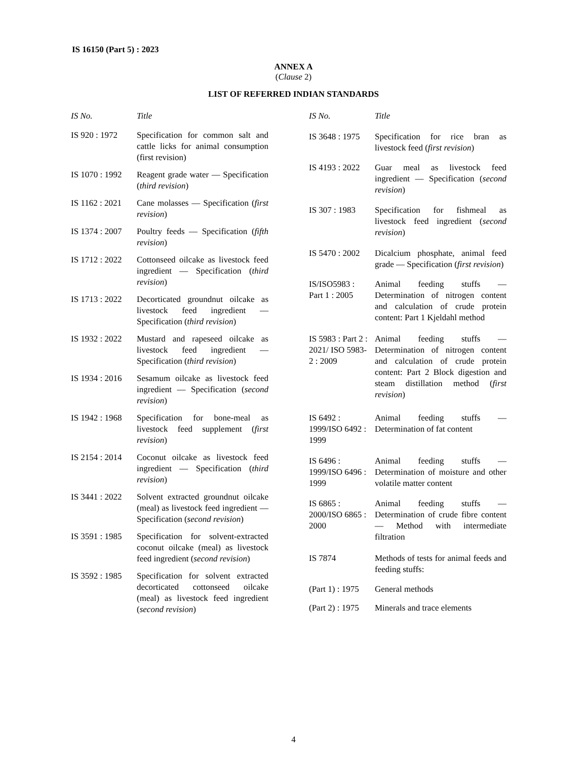IS 16150 (Part 5) : 2023
ANNEX A
(Clause 2)
LIST OF REFERRED INDIAN STANDARDS
| IS No. | Title |
| --- | --- |
| IS 920 : 1972 | Specification for common salt and cattle licks for animal consumption (first revision) |
| IS 1070 : 1992 | Reagent grade water — Specification ( third revision ) |
| IS 1162 : 2021 | Cane molasses — Specification ( first revision ) |
| IS 1374 : 2007 | Poultry feeds — Specification ( fifth revision ) |
| IS 1712 : 2022 | Cottonseed oilcake as livestock feed ingredient — Specification ( third revision ) |
| IS 1713 : 2022 | Decorticated groundnut oilcake as livestock feed ingredient — Specification ( third revision ) |
| IS 1932 : 2022 | Mustard and rapeseed oilcake as livestock feed ingredient — Specification ( third revision ) |
| IS 1934 : 2016 | Sesamum oilcake as livestock feed ingredient — Specification ( second revision ) |
| IS 1942 : 1968 | Specification for bone-meal as livestock feed supplement ( first revision ) |
| IS 2154 : 2014 | Coconut oilcake as livestock feed ingredient — Specification ( third revision ) |
| IS 3441 : 2022 | Solvent extracted groundnut oilcake (meal) as livestock feed ingredient — Specification ( second revision ) |
| IS 3591 : 1985 | Specification for solvent-extracted coconut oilcake (meal) as livestock feed ingredient ( second revision ) |
| IS 3592 : 1985 | Specification for solvent extracted decorticated cottonseed oilcake (meal) as livestock feed ingredient ( second revision ) |
| IS No. | Title |
| --- | --- |
| IS 3648 : 1975 | Specification for rice bran as livestock feed ( first revision ) |
| IS 4193 : 2022 | Guar meal as livestock feed ingredient — Specification ( second revision ) |
| IS 307 : 1983 | Specification for fishmeal as livestock feed ingredient ( second revision ) |
| IS 5470 : 2002 | Dicalcium phosphate, animal feed grade — Specification ( first revision ) |
| IS/ISO5983 : Part 1 : 2005 | Animal feeding stuffs — Determination of nitrogen content and calculation of crude protein content: Part 1 Kjeldahl method |
| IS 5983 : Part 2 : 2021/ ISO 5983-2 : 2009 | Animal feeding stuffs — Determination of nitrogen content and calculation of crude protein content: Part 2 Block digestion and steam distillation method ( first revision ) |
| IS 6492 : 1999/ISO 6492 : 1999 | Animal feeding stuffs — Determination of fat content |
| IS 6496 : 1999/ISO 6496 : 1999 | Animal feeding stuffs — Determination of moisture and other volatile matter content |
| IS 6865 : 2000/ISO 6865 : 2000 | Animal feeding stuffs — Determination of crude fibre content — Method with intermediate filtration |
| IS 7874 | Methods of tests for animal feeds and feeding stuffs: |
| (Part 1) : 1975 | General methods |
| (Part 2) : 1975 | Minerals and trace elements |
4